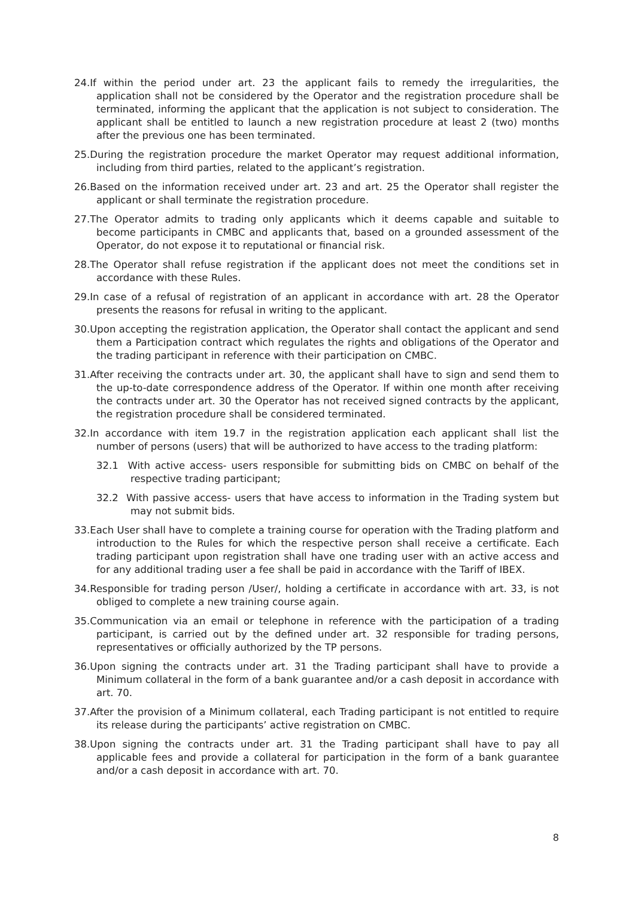24.If within the period under art. 23 the applicant fails to remedy the irregularities, the application shall not be considered by the Operator and the registration procedure shall be terminated, informing the applicant that the application is not subject to consideration. The applicant shall be entitled to launch a new registration procedure at least 2 (two) months after the previous one has been terminated.
25.During the registration procedure the market Operator may request additional information, including from third parties, related to the applicant’s registration.
26.Based on the information received under art. 23 and art. 25 the Operator shall register the applicant or shall terminate the registration procedure.
27.The Operator admits to trading only applicants which it deems capable and suitable to become participants in CMBC and applicants that, based on a grounded assessment of the Operator, do not expose it to reputational or financial risk.
28.The Operator shall refuse registration if the applicant does not meet the conditions set in accordance with these Rules.
29.In case of a refusal of registration of an applicant in accordance with art. 28 the Operator presents the reasons for refusal in writing to the applicant.
30.Upon accepting the registration application, the Operator shall contact the applicant and send them a Participation contract which regulates the rights and obligations of the Operator and the trading participant in reference with their participation on CMBC.
31.After receiving the contracts under art. 30, the applicant shall have to sign and send them to the up-to-date correspondence address of the Operator. If within one month after receiving the contracts under art. 30 the Operator has not received signed contracts by the applicant, the registration procedure shall be considered terminated.
32.In accordance with item 19.7 in the registration application each applicant shall list the number of persons (users) that will be authorized to have access to the trading platform:
32.1 With active access- users responsible for submitting bids on CMBC on behalf of the respective trading participant;
32.2 With passive access- users that have access to information in the Trading system but may not submit bids.
33.Each User shall have to complete a training course for operation with the Trading platform and introduction to the Rules for which the respective person shall receive a certificate. Each trading participant upon registration shall have one trading user with an active access and for any additional trading user a fee shall be paid in accordance with the Tariff of IBEX.
34.Responsible for trading person /User/, holding a certificate in accordance with art. 33, is not obliged to complete a new training course again.
35.Communication via an email or telephone in reference with the participation of a trading participant, is carried out by the defined under art. 32 responsible for trading persons, representatives or officially authorized by the TP persons.
36.Upon signing the contracts under art. 31 the Trading participant shall have to provide a Minimum collateral in the form of a bank guarantee and/or a cash deposit in accordance with art. 70.
37.After the provision of a Minimum collateral, each Trading participant is not entitled to require its release during the participants’ active registration on CMBC.
38.Upon signing the contracts under art. 31 the Trading participant shall have to pay all applicable fees and provide a collateral for participation in the form of a bank guarantee and/or a cash deposit in accordance with art. 70.
8